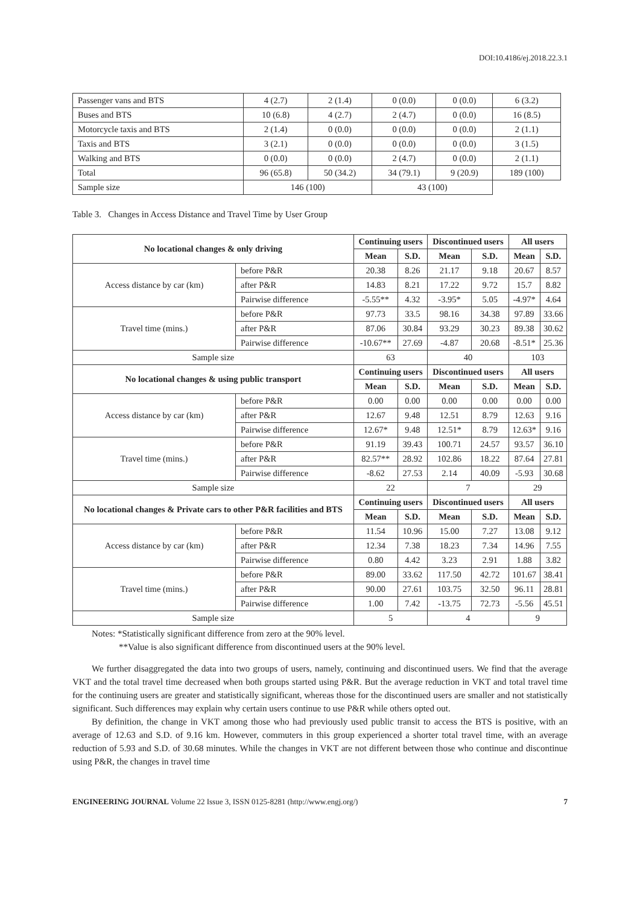DOI:10.4186/ej.2018.22.3.1
| Passenger vans and BTS | 4 (2.7) | 2 (1.4) | 0 (0.0) | 0 (0.0) | 6 (3.2) |
| Buses and BTS | 10 (6.8) | 4 (2.7) | 2 (4.7) | 0 (0.0) | 16 (8.5) |
| Motorcycle taxis and BTS | 2 (1.4) | 0 (0.0) | 0 (0.0) | 0 (0.0) | 2 (1.1) |
| Taxis and BTS | 3 (2.1) | 0 (0.0) | 0 (0.0) | 0 (0.0) | 3 (1.5) |
| Walking and BTS | 0 (0.0) | 0 (0.0) | 2 (4.7) | 0 (0.0) | 2 (1.1) |
| Total | 96 (65.8) | 50 (34.2) | 34 (79.1) | 9 (20.9) | 189 (100) |
| Sample size | 146 (100) | | 43 (100) | | |
Table 3. Changes in Access Distance and Travel Time by User Group
| No locational changes & only driving | | Continuing users | | Discontinued users | | All users | |
| --- | --- | --- | --- | --- | --- | --- | --- |
| | | Mean | S.D. | Mean | S.D. | Mean | S.D. |
| Access distance by car (km) | before P&R | 20.38 | 8.26 | 21.17 | 9.18 | 20.67 | 8.57 |
| | after P&R | 14.83 | 8.21 | 17.22 | 9.72 | 15.7 | 8.82 |
| | Pairwise difference | -5.55** | 4.32 | -3.95* | 5.05 | -4.97* | 4.64 |
| Travel time (mins.) | before P&R | 97.73 | 33.5 | 98.16 | 34.38 | 97.89 | 33.66 |
| | after P&R | 87.06 | 30.84 | 93.29 | 30.23 | 89.38 | 30.62 |
| | Pairwise difference | -10.67** | 27.69 | -4.87 | 20.68 | -8.51* | 25.36 |
| Sample size | | 63 | | 40 | | 103 | |
| No locational changes & using public transport | | Continuing users | | Discontinued users | | All users | |
| | | Mean | S.D. | Mean | S.D. | Mean | S.D. |
| Access distance by car (km) | before P&R | 0.00 | 0.00 | 0.00 | 0.00 | 0.00 | 0.00 |
| | after P&R | 12.67 | 9.48 | 12.51 | 8.79 | 12.63 | 9.16 |
| | Pairwise difference | 12.67* | 9.48 | 12.51* | 8.79 | 12.63* | 9.16 |
| Travel time (mins.) | before P&R | 91.19 | 39.43 | 100.71 | 24.57 | 93.57 | 36.10 |
| | after P&R | 82.57** | 28.92 | 102.86 | 18.22 | 87.64 | 27.81 |
| | Pairwise difference | -8.62 | 27.53 | 2.14 | 40.09 | -5.93 | 30.68 |
| Sample size | | 22 | | 7 | | 29 | |
| No locational changes & Private cars to other P&R facilities and BTS | | Continuing users | | Discontinued users | | All users | |
| | | Mean | S.D. | Mean | S.D. | Mean | S.D. |
| Access distance by car (km) | before P&R | 11.54 | 10.96 | 15.00 | 7.27 | 13.08 | 9.12 |
| | after P&R | 12.34 | 7.38 | 18.23 | 7.34 | 14.96 | 7.55 |
| | Pairwise difference | 0.80 | 4.42 | 3.23 | 2.91 | 1.88 | 3.82 |
| Travel time (mins.) | before P&R | 89.00 | 33.62 | 117.50 | 42.72 | 101.67 | 38.41 |
| | after P&R | 90.00 | 27.61 | 103.75 | 32.50 | 96.11 | 28.81 |
| | Pairwise difference | 1.00 | 7.42 | -13.75 | 72.73 | -5.56 | 45.51 |
| Sample size | | 5 | | 4 | | 9 | |
Notes: *Statistically significant difference from zero at the 90% level.
**Value is also significant difference from discontinued users at the 90% level.
We further disaggregated the data into two groups of users, namely, continuing and discontinued users. We find that the average VKT and the total travel time decreased when both groups started using P&R. But the average reduction in VKT and total travel time for the continuing users are greater and statistically significant, whereas those for the discontinued users are smaller and not statistically significant. Such differences may explain why certain users continue to use P&R while others opted out.
By definition, the change in VKT among those who had previously used public transit to access the BTS is positive, with an average of 12.63 and S.D. of 9.16 km. However, commuters in this group experienced a shorter total travel time, with an average reduction of 5.93 and S.D. of 30.68 minutes. While the changes in VKT are not different between those who continue and discontinue using P&R, the changes in travel time
ENGINEERING JOURNAL Volume 22 Issue 3, ISSN 0125-8281 (http://www.engj.org/) 7